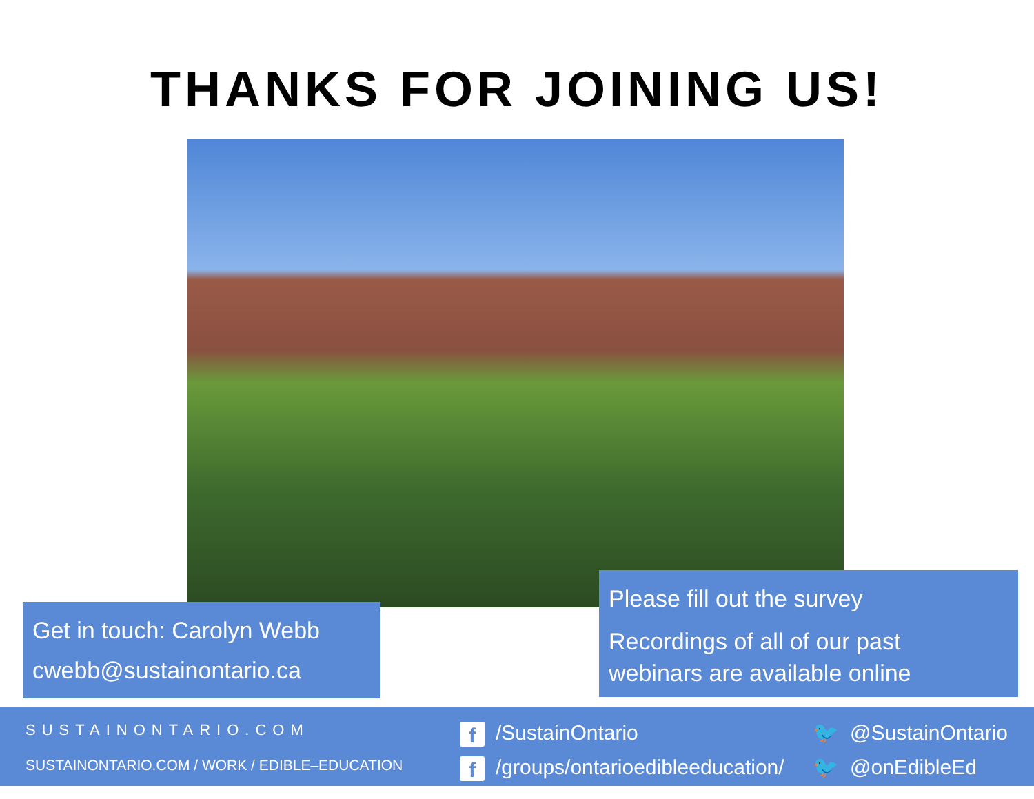THANKS FOR JOINING US!
Get in touch: Carolyn Webb
cwebb@sustainontario.ca
Please fill out the survey
Recordings of all of our past
webinars are available online
SUSTAINONTARIO.COM
SUSTAINONTARIO.COM / WORK / EDIBLE–EDUCATION
f /SustainOntario
f /groups/ontarioedibleeducation/
🐦 @SustainOntario
🐦 @onEdibleEd